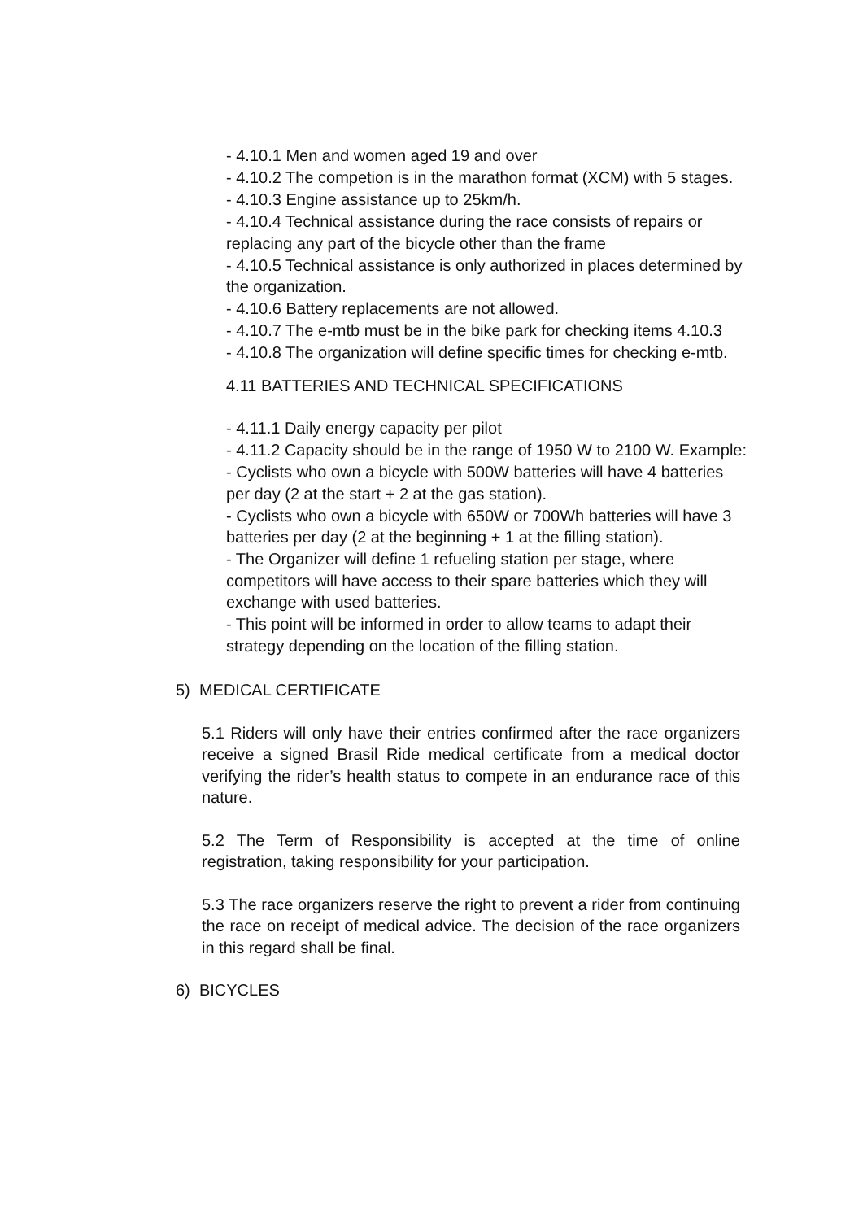- 4.10.1 Men and women aged 19 and over
- 4.10.2 The competion is in the marathon format (XCM) with 5 stages.
- 4.10.3 Engine assistance up to 25km/h.
- 4.10.4 Technical assistance during the race consists of repairs or replacing any part of the bicycle other than the frame
- 4.10.5 Technical assistance is only authorized in places determined by the organization.
- 4.10.6 Battery replacements are not allowed.
- 4.10.7 The e-mtb must be in the bike park for checking items 4.10.3
- 4.10.8 The organization will define specific times for checking e-mtb.
4.11 BATTERIES AND TECHNICAL SPECIFICATIONS
- 4.11.1 Daily energy capacity per pilot
- 4.11.2 Capacity should be in the range of 1950 W to 2100 W. Example:
- Cyclists who own a bicycle with 500W batteries will have 4 batteries per day (2 at the start + 2 at the gas station).
- Cyclists who own a bicycle with 650W or 700Wh batteries will have 3 batteries per day (2 at the beginning + 1 at the filling station).
- The Organizer will define 1 refueling station per stage, where competitors will have access to their spare batteries which they will exchange with used batteries.
- This point will be informed in order to allow teams to adapt their strategy depending on the location of the filling station.
5) MEDICAL CERTIFICATE
5.1 Riders will only have their entries confirmed after the race organizers receive a signed Brasil Ride medical certificate from a medical doctor verifying the rider’s health status to compete in an endurance race of this nature.
5.2 The Term of Responsibility is accepted at the time of online registration, taking responsibility for your participation.
5.3 The race organizers reserve the right to prevent a rider from continuing the race on receipt of medical advice. The decision of the race organizers in this regard shall be final.
6) BICYCLES